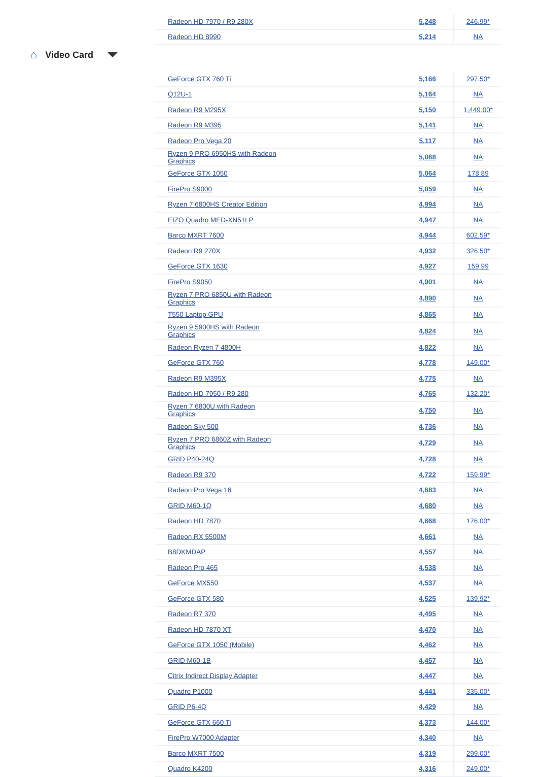⌂ Video Card
| Radeon HD 7970 / R9 280X | 5,248 | 246.99* |
| Radeon HD 8990 | 5,214 | NA |
| GeForce GTX 760 Ti | 5,166 | 297.50* |
| Q12U-1 | 5,164 | NA |
| Radeon R9 M295X | 5,150 | 1,449.00* |
| Radeon R9 M395 | 5,141 | NA |
| Radeon Pro Vega 20 | 5,117 | NA |
| Ryzen 9 PRO 6950HS with Radeon Graphics | 5,068 | NA |
| GeForce GTX 1050 | 5,064 | 178.89 |
| FirePro S9000 | 5,059 | NA |
| Ryzen 7 6800HS Creator Edition | 4,994 | NA |
| EIZO Quadro MED-XN51LP | 4,947 | NA |
| Barco MXRT 7600 | 4,944 | 602.59* |
| Radeon R9 270X | 4,932 | 326.50* |
| GeForce GTX 1630 | 4,927 | 159.99 |
| FirePro S9050 | 4,901 | NA |
| Ryzen 7 PRO 6850U with Radeon Graphics | 4,890 | NA |
| T550 Laptop GPU | 4,865 | NA |
| Ryzen 9 5900HS with Radeon Graphics | 4,824 | NA |
| Radeon Ryzen 7 4800H | 4,822 | NA |
| GeForce GTX 760 | 4,778 | 149.00* |
| Radeon R9 M395X | 4,775 | NA |
| Radeon HD 7950 / R9 280 | 4,765 | 132.20* |
| Ryzen 7 6800U with Radeon Graphics | 4,750 | NA |
| Radeon Sky 500 | 4,736 | NA |
| Ryzen 7 PRO 6860Z with Radeon Graphics | 4,729 | NA |
| GRID P40-24Q | 4,728 | NA |
| Radeon R9 370 | 4,722 | 159.99* |
| Radeon Pro Vega 16 | 4,683 | NA |
| GRID M60-1Q | 4,680 | NA |
| Radeon HD 7870 | 4,668 | 176.00* |
| Radeon RX 5500M | 4,661 | NA |
| B8DKMDAP | 4,557 | NA |
| Radeon Pro 465 | 4,538 | NA |
| GeForce MX550 | 4,537 | NA |
| GeForce GTX 580 | 4,525 | 139.92* |
| Radeon R7 370 | 4,495 | NA |
| Radeon HD 7870 XT | 4,470 | NA |
| GeForce GTX 1050 (Mobile) | 4,462 | NA |
| GRID M60-1B | 4,457 | NA |
| Citrix Indirect Display Adapter | 4,447 | NA |
| Quadro P1000 | 4,441 | 335.00* |
| GRID P6-4Q | 4,429 | NA |
| GeForce GTX 660 Ti | 4,373 | 144.00* |
| FirePro W7000 Adapter | 4,340 | NA |
| Barco MXRT 7500 | 4,319 | 299.00* |
| Quadro K4200 | 4,316 | 249.00* |